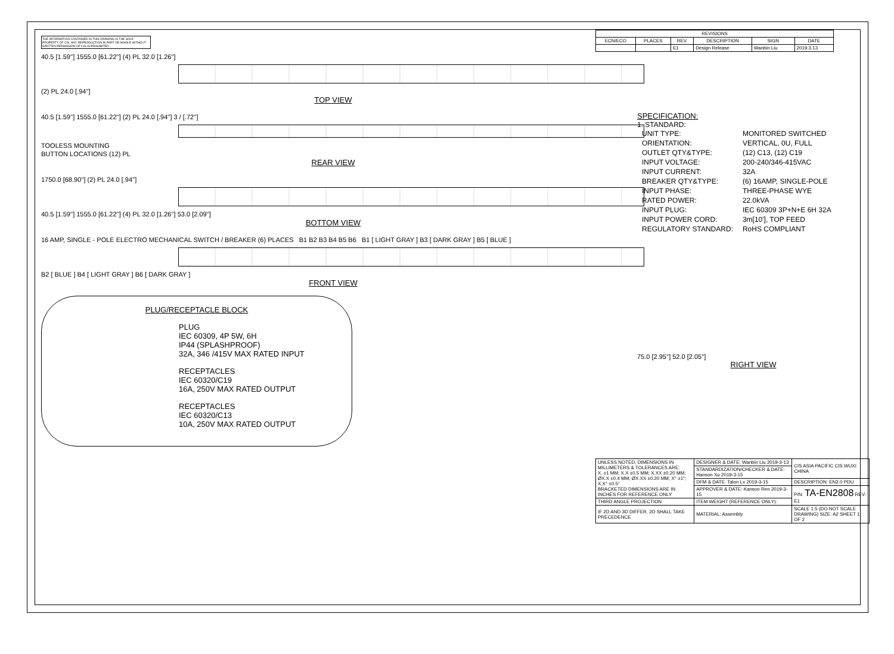THE INFORMATION CONTAINED IN THIS DRAWING IS THE SOLE PROPERTY OF CIS. ANY REPRODUCTION IN PART OR WHOLE WITHOUT WRITTEN PERMISSION OF CIS IS PROHIBITED .
40.5 [1.59''] 1555.0 [61.22''] (4) PL 32.0 [1.26'']
(2) PL 24.0 [.94'']
TOP VIEW
40.5 [1.59''] 1555.0 [61.22''] (2) PL 24.0 [.94''] 3 / [.72'']
TOOLESS MOUNTING
BUTTON LOCATIONS (12) PL
REAR VIEW
1750.0 [68.90''] (2) PL 24.0 [.94'']
40.5 [1.59''] 1555.0 [61.22''] (4) PL 32.0 [1.26''] 53.0 [2.09'']
BOTTOM VIEW
16 AMP, SINGLE - POLE ELECTRO MECHANICAL SWITCH / BREAKER (6) PLACES B1 B2 B3 B4 B5 B6 B1 [ LIGHT GRAY ] B3 [ DARK GRAY ] B5 [ BLUE ]
B2 [ BLUE ] B4 [ LIGHT GRAY ] B6 [ DARK GRAY ]
FRONT VIEW
PLUG/RECEPTACLE BLOCK
PLUG
IEC 60309, 4P 5W, 6H
IP44 (SPLASHPROOF)
32A, 346 /415V MAX RATED INPUT
RECEPTACLES
IEC 60320/C19
16A, 250V MAX RATED OUTPUT
RECEPTACLES
IEC 60320/C13
10A, 250V MAX RATED OUTPUT
| REVISIONS | | | | | |
| --- | --- | --- | --- | --- | --- |
| ECN/ECO | PLACES | REV. | DESCRIPTION | SIGN | DATE |
| | | E1 | Design Release | Wanbin Liu | 2019.3.13 |
SPECIFICATION:
1. STANDARD:
| UNIT TYPE: | MONITORED SWITCHED |
| ORIENTATION: | VERTICAL, 0U, FULL |
| OUTLET QTY&TYPE: | (12) C13, (12) C19 |
| INPUT VOLTAGE: | 200-240/346-415VAC |
| INPUT CURRENT: | 32A |
| BREAKER QTY&TYPE: | (6) 16AMP, SINGLE-POLE |
| INPUT PHASE: | THREE-PHASE WYE |
| RATED POWER: | 22.0kVA |
| INPUT PLUG: | IEC 60309 3P+N+E 6H 32A |
| INPUT POWER CORD: | 3m[10'], TOP FEED |
| REGULATORY STANDARD: | RoHS COMPLIANT |
75.0 [2.95''] 52.0 [2.05'']
RIGHT VIEW
| UNLESS NOTED, DIMENSIONS IN MILLIMETERS & TOLERANCES ARE: X. ±1 MM; X.X ±0.5 MM; X.XX ±0.20 MM; ØX.X ±0.4 MM; ØX.XX ±0.20 MM; X° ±1°; X.X° ±0.5° BRACKETED DIMENSIONS ARE IN INCHES FOR REFERENCE ONLY | DESIGNER & DATE: Wanbin Liu 2019-3-13 | CIS ASIA PACIFIC CIS WUXI CHINA |
| | STANDARDIZATION/CHECKER & DATE: Hanson Xu 2019-3-15 | |
| | DFM & DATE: Talon Lv 2019-3-15 | DESCRIPTION: EN2.0 PDU |
| | APPROVER & DATE: Kanson Ren 2019-3-15 | P/N: TA-EN2808 REV: E1 |
| THIRD ANGLE PROJECTION | ITEM WEIGHT (REFERENCE ONLY): | |
| IF 2D AND 3D DIFFER, 2D SHALL TAKE PRECEDENCE | MATERIAL: Assembly | SCALE 1:5 (DO NOT SCALE DRAWING) SIZE: A2 SHEET 1 OF 2 |